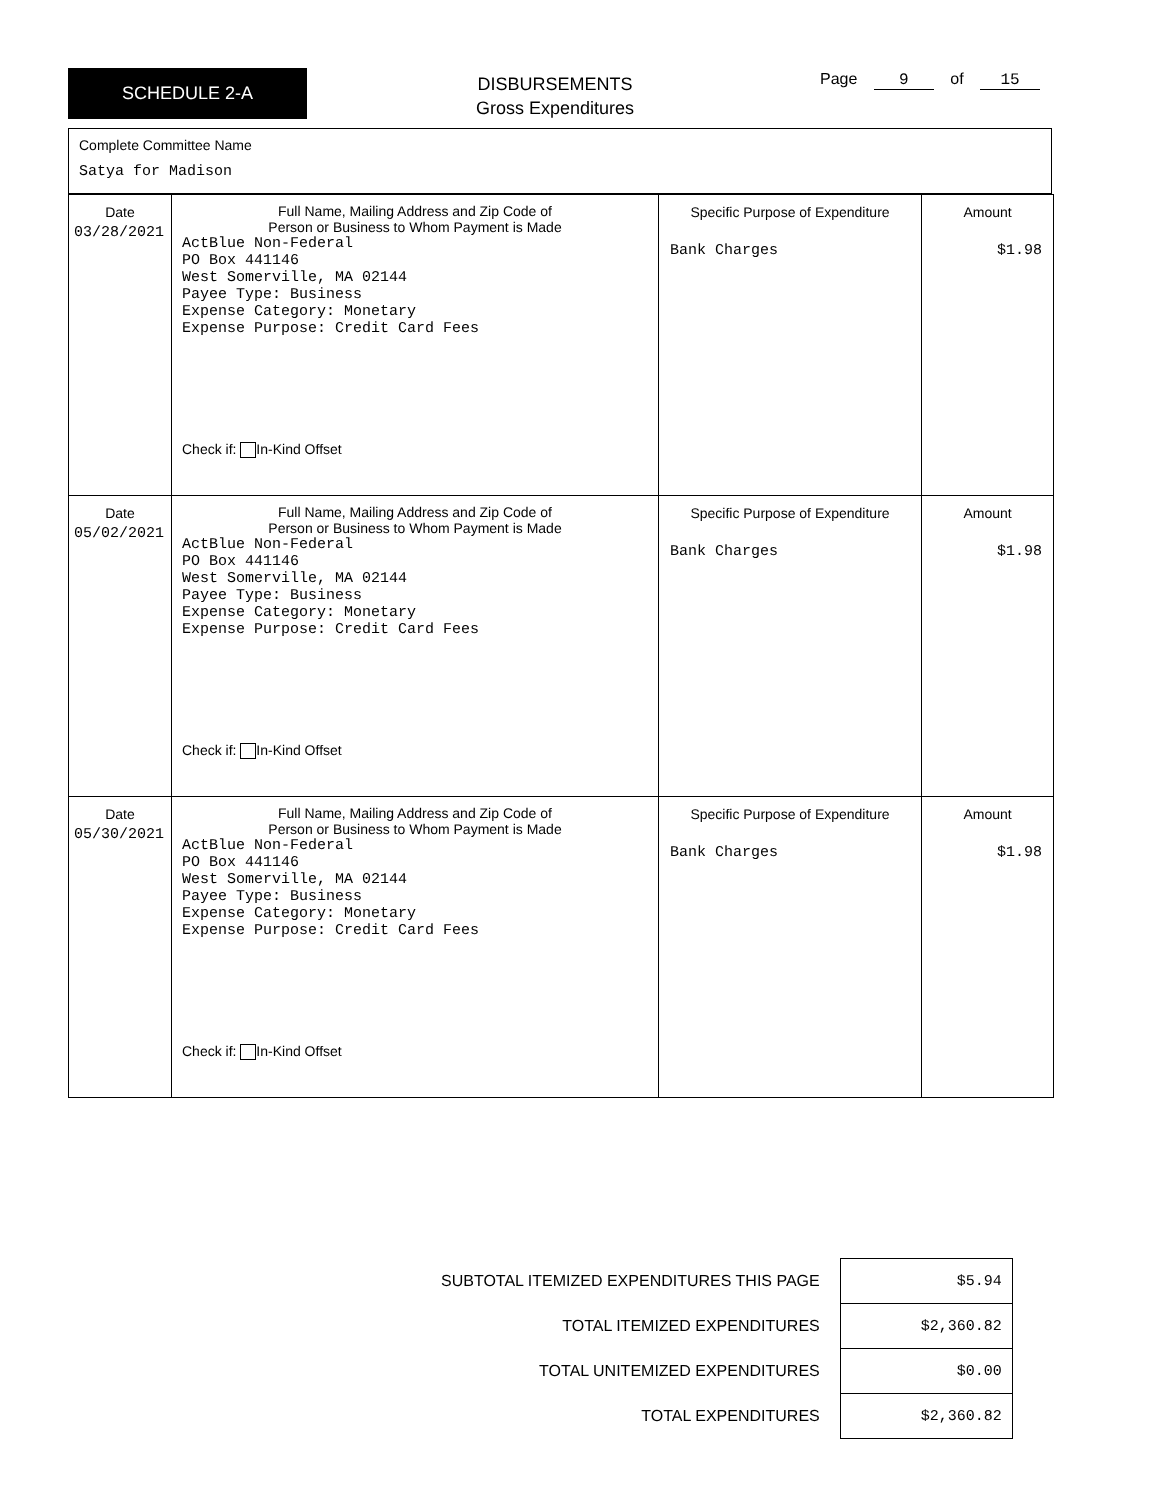SCHEDULE 2-A
DISBURSEMENTS
Gross Expenditures
Page 9 of 15
Complete Committee Name
Satya for Madison
| Date 03/28/2021 | Full Name, Mailing Address and Zip Code of Person or Business to Whom Payment is Made ActBlue Non-Federal PO Box 441146 West Somerville, MA 02144 Payee Type: Business Expense Category: Monetary Expense Purpose: Credit Card Fees Check if: In-Kind Offset | Specific Purpose of Expenditure Bank Charges | Amount $1.98 |
| Date 05/02/2021 | Full Name, Mailing Address and Zip Code of Person or Business to Whom Payment is Made ActBlue Non-Federal PO Box 441146 West Somerville, MA 02144 Payee Type: Business Expense Category: Monetary Expense Purpose: Credit Card Fees Check if: In-Kind Offset | Specific Purpose of Expenditure Bank Charges | Amount $1.98 |
| Date 05/30/2021 | Full Name, Mailing Address and Zip Code of Person or Business to Whom Payment is Made ActBlue Non-Federal PO Box 441146 West Somerville, MA 02144 Payee Type: Business Expense Category: Monetary Expense Purpose: Credit Card Fees Check if: In-Kind Offset | Specific Purpose of Expenditure Bank Charges | Amount $1.98 |
| SUBTOTAL ITEMIZED EXPENDITURES THIS PAGE | $5.94 |
| TOTAL ITEMIZED EXPENDITURES | $2,360.82 |
| TOTAL UNITEMIZED EXPENDITURES | $0.00 |
| TOTAL EXPENDITURES | $2,360.82 |